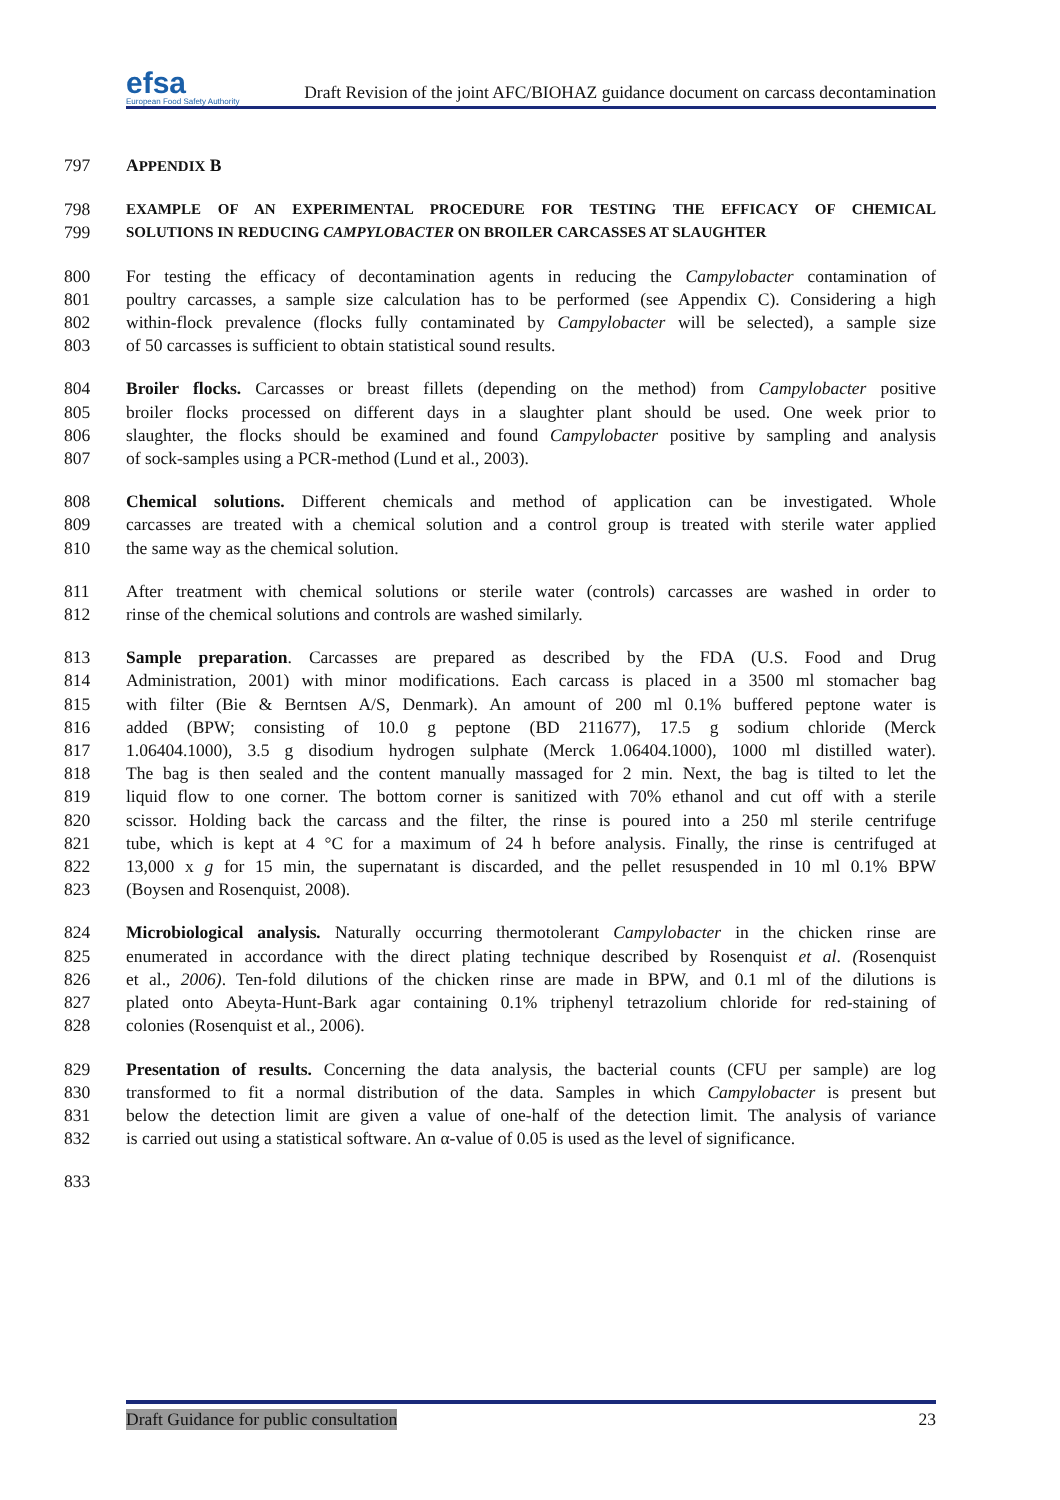efsa
European Food Safety Authority
Draft Revision of the joint AFC/BIOHAZ guidance document on carcass decontamination
797 APPENDIX B
798 EXAMPLE OF AN EXPERIMENTAL PROCEDURE FOR TESTING THE EFFICACY OF CHEMICAL
799 SOLUTIONS IN REDUCING CAMPYLOBACTER ON BROILER CARCASSES AT SLAUGHTER
800 For testing the efficacy of decontamination agents in reducing the Campylobacter contamination of
801 poultry carcasses, a sample size calculation has to be performed (see Appendix C). Considering a high
802 within-flock prevalence (flocks fully contaminated by Campylobacter will be selected), a sample size
803 of 50 carcasses is sufficient to obtain statistical sound results.
804 Broiler flocks. Carcasses or breast fillets (depending on the method) from Campylobacter positive
805 broiler flocks processed on different days in a slaughter plant should be used. One week prior to
806 slaughter, the flocks should be examined and found Campylobacter positive by sampling and analysis
807 of sock-samples using a PCR-method (Lund et al., 2003).
808 Chemical solutions. Different chemicals and method of application can be investigated. Whole
809 carcasses are treated with a chemical solution and a control group is treated with sterile water applied
810 the same way as the chemical solution.
811 After treatment with chemical solutions or sterile water (controls) carcasses are washed in order to
812 rinse of the chemical solutions and controls are washed similarly.
813 Sample preparation. Carcasses are prepared as described by the FDA (U.S. Food and Drug
814 Administration, 2001) with minor modifications. Each carcass is placed in a 3500 ml stomacher bag
815 with filter (Bie & Berntsen A/S, Denmark). An amount of 200 ml 0.1% buffered peptone water is
816 added (BPW; consisting of 10.0 g peptone (BD 211677), 17.5 g sodium chloride (Merck
817 1.06404.1000), 3.5 g disodium hydrogen sulphate (Merck 1.06404.1000), 1000 ml distilled water).
818 The bag is then sealed and the content manually massaged for 2 min. Next, the bag is tilted to let the
819 liquid flow to one corner. The bottom corner is sanitized with 70% ethanol and cut off with a sterile
820 scissor. Holding back the carcass and the filter, the rinse is poured into a 250 ml sterile centrifuge
821 tube, which is kept at 4 °C for a maximum of 24 h before analysis. Finally, the rinse is centrifuged at
822 13,000 x g for 15 min, the supernatant is discarded, and the pellet resuspended in 10 ml 0.1% BPW
823 (Boysen and Rosenquist, 2008).
824 Microbiological analysis. Naturally occurring thermotolerant Campylobacter in the chicken rinse are
825 enumerated in accordance with the direct plating technique described by Rosenquist et al. (Rosenquist
826 et al., 2006). Ten-fold dilutions of the chicken rinse are made in BPW, and 0.1 ml of the dilutions is
827 plated onto Abeyta-Hunt-Bark agar containing 0.1% triphenyl tetrazolium chloride for red-staining of
828 colonies (Rosenquist et al., 2006).
829 Presentation of results. Concerning the data analysis, the bacterial counts (CFU per sample) are log
830 transformed to fit a normal distribution of the data. Samples in which Campylobacter is present but
831 below the detection limit are given a value of one-half of the detection limit. The analysis of variance
832 is carried out using a statistical software. An α-value of 0.05 is used as the level of significance.
833
Draft Guidance for public consultation 23